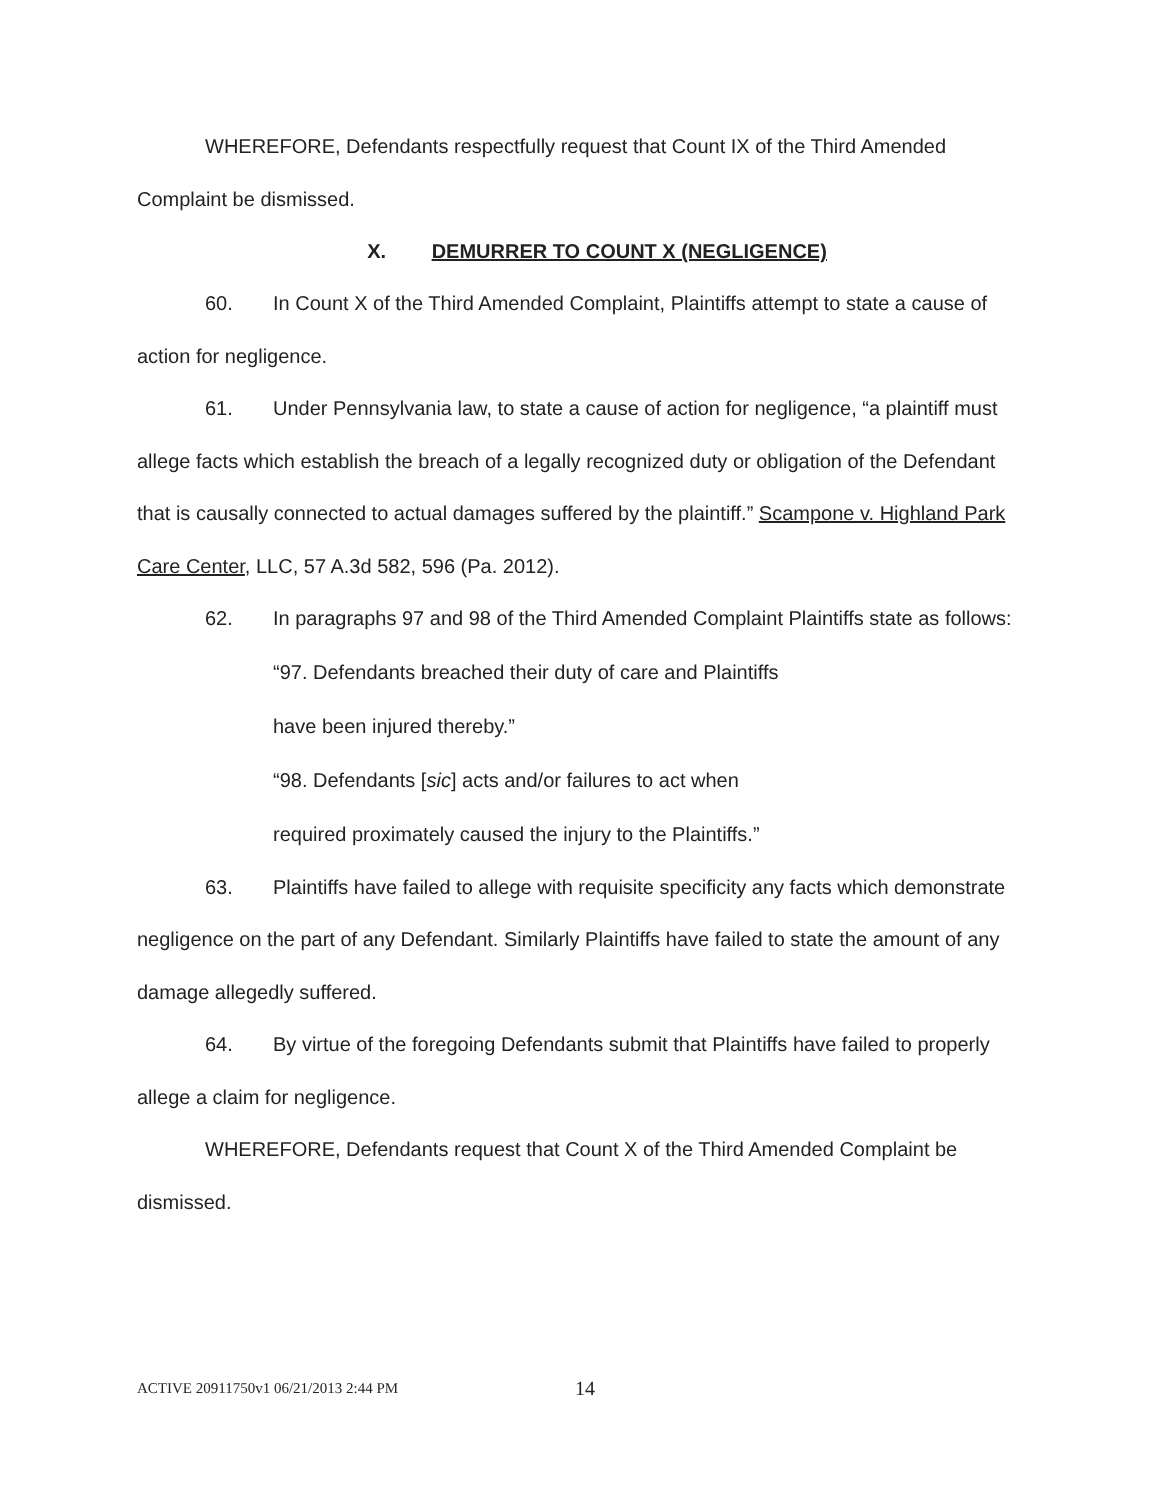WHEREFORE, Defendants respectfully request that Count IX of the Third Amended Complaint be dismissed.
X. DEMURRER TO COUNT X (NEGLIGENCE)
60. In Count X of the Third Amended Complaint, Plaintiffs attempt to state a cause of action for negligence.
61. Under Pennsylvania law, to state a cause of action for negligence, “a plaintiff must allege facts which establish the breach of a legally recognized duty or obligation of the Defendant that is causally connected to actual damages suffered by the plaintiff.” Scampone v. Highland Park Care Center, LLC, 57 A.3d 582, 596 (Pa. 2012).
62. In paragraphs 97 and 98 of the Third Amended Complaint Plaintiffs state as follows:
“97. Defendants breached their duty of care and Plaintiffs
have been injured thereby.”
“98. Defendants [sic] acts and/or failures to act when
required proximately caused the injury to the Plaintiffs.”
63. Plaintiffs have failed to allege with requisite specificity any facts which demonstrate negligence on the part of any Defendant. Similarly Plaintiffs have failed to state the amount of any damage allegedly suffered.
64. By virtue of the foregoing Defendants submit that Plaintiffs have failed to properly allege a claim for negligence.
WHEREFORE, Defendants request that Count X of the Third Amended Complaint be dismissed.
ACTIVE 20911750v1 06/21/2013 2:44 PM
14